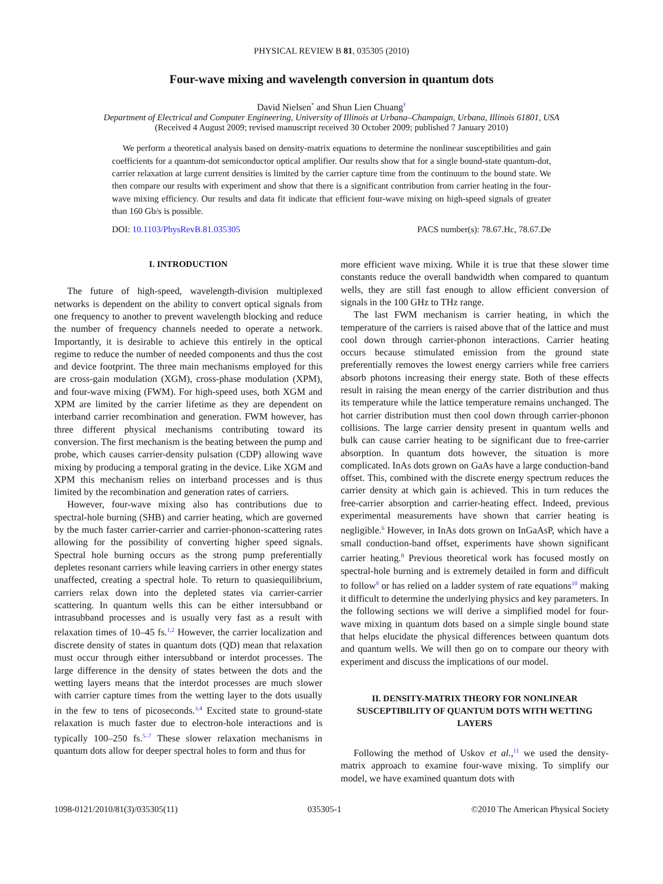PHYSICAL REVIEW B 81, 035305 (2010)
Four-wave mixing and wavelength conversion in quantum dots
David Nielsen<sup>*</sup> and Shun Lien Chuang<sup>†</sup>
Department of Electrical and Computer Engineering, University of Illinois at Urbana–Champaign, Urbana, Illinois 61801, USA
(Received 4 August 2009; revised manuscript received 30 October 2009; published 7 January 2010)
We perform a theoretical analysis based on density-matrix equations to determine the nonlinear susceptibilities and gain coefficients for a quantum-dot semiconductor optical amplifier. Our results show that for a single bound-state quantum-dot, carrier relaxation at large current densities is limited by the carrier capture time from the continuum to the bound state. We then compare our results with experiment and show that there is a significant contribution from carrier heating in the four-wave mixing efficiency. Our results and data fit indicate that efficient four-wave mixing on high-speed signals of greater than 160 Gb/s is possible.
DOI: 10.1103/PhysRevB.81.035305 PACS number(s): 78.67.Hc, 78.67.De
I. INTRODUCTION
The future of high-speed, wavelength-division multiplexed networks is dependent on the ability to convert optical signals from one frequency to another to prevent wavelength blocking and reduce the number of frequency channels needed to operate a network. Importantly, it is desirable to achieve this entirely in the optical regime to reduce the number of needed components and thus the cost and device footprint. The three main mechanisms employed for this are cross-gain modulation (XGM), cross-phase modulation (XPM), and four-wave mixing (FWM). For high-speed uses, both XGM and XPM are limited by the carrier lifetime as they are dependent on interband carrier recombination and generation. FWM however, has three different physical mechanisms contributing toward its conversion. The first mechanism is the beating between the pump and probe, which causes carrier-density pulsation (CDP) allowing wave mixing by producing a temporal grating in the device. Like XGM and XPM this mechanism relies on interband processes and is thus limited by the recombination and generation rates of carriers.
However, four-wave mixing also has contributions due to spectral-hole burning (SHB) and carrier heating, which are governed by the much faster carrier-carrier and carrier-phonon-scattering rates allowing for the possibility of converting higher speed signals. Spectral hole burning occurs as the strong pump preferentially depletes resonant carriers while leaving carriers in other energy states unaffected, creating a spectral hole. To return to quasiequilibrium, carriers relax down into the depleted states via carrier-carrier scattering. In quantum wells this can be either intersubband or intrasubband processes and is usually very fast as a result with relaxation times of 10–45 fs.<sup>1,2</sup> However, the carrier localization and discrete density of states in quantum dots (QD) mean that relaxation must occur through either intersubband or interdot processes. The large difference in the density of states between the dots and the wetting layers means that the interdot processes are much slower with carrier capture times from the wetting layer to the dots usually in the few to tens of picoseconds.<sup>3,4</sup> Excited state to ground-state relaxation is much faster due to electron-hole interactions and is typically 100–250 fs.<sup>5–7</sup> These slower relaxation mechanisms in quantum dots allow for deeper spectral holes to form and thus for
more efficient wave mixing. While it is true that these slower time constants reduce the overall bandwidth when compared to quantum wells, they are still fast enough to allow efficient conversion of signals in the 100 GHz to THz range.
The last FWM mechanism is carrier heating, in which the temperature of the carriers is raised above that of the lattice and must cool down through carrier-phonon interactions. Carrier heating occurs because stimulated emission from the ground state preferentially removes the lowest energy carriers while free carriers absorb photons increasing their energy state. Both of these effects result in raising the mean energy of the carrier distribution and thus its temperature while the lattice temperature remains unchanged. The hot carrier distribution must then cool down through carrier-phonon collisions. The large carrier density present in quantum wells and bulk can cause carrier heating to be significant due to free-carrier absorption. In quantum dots however, the situation is more complicated. InAs dots grown on GaAs have a large conduction-band offset. This, combined with the discrete energy spectrum reduces the carrier density at which gain is achieved. This in turn reduces the free-carrier absorption and carrier-heating effect. Indeed, previous experimental measurements have shown that carrier heating is negligible.<sup>6</sup> However, in InAs dots grown on InGaAsP, which have a small conduction-band offset, experiments have shown significant carrier heating.<sup>8</sup> Previous theoretical work has focused mostly on spectral-hole burning and is extremely detailed in form and difficult to follow<sup>9</sup> or has relied on a ladder system of rate equations<sup>10</sup> making it difficult to determine the underlying physics and key parameters. In the following sections we will derive a simplified model for four-wave mixing in quantum dots based on a simple single bound state that helps elucidate the physical differences between quantum dots and quantum wells. We will then go on to compare our theory with experiment and discuss the implications of our model.
II. DENSITY-MATRIX THEORY FOR NONLINEAR SUSCEPTIBILITY OF QUANTUM DOTS WITH WETTING LAYERS
Following the method of Uskov et al.,<sup>11</sup> we used the density-matrix approach to examine four-wave mixing. To simplify our model, we have examined quantum dots with
1098-0121/2010/81(3)/035305(11) 035305-1 ©2010 The American Physical Society